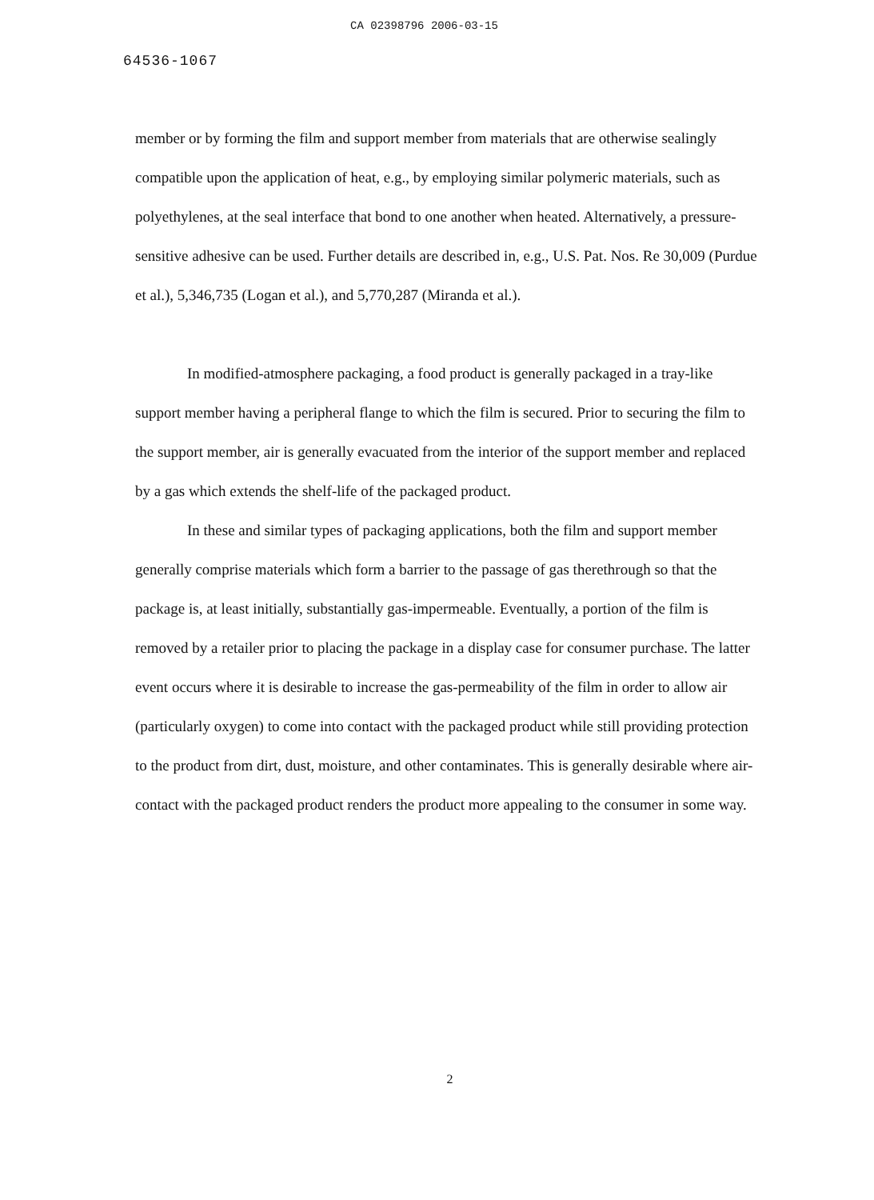CA 02398796 2006-03-15
64536-1067
member or by forming the film and support member from materials that are otherwise sealingly compatible upon the application of heat, e.g., by employing similar polymeric materials, such as polyethylenes, at the seal interface that bond to one another when heated. Alternatively, a pressure-sensitive adhesive can be used. Further details are described in, e.g., U.S. Pat. Nos. Re 30,009 (Purdue et al.), 5,346,735 (Logan et al.), and 5,770,287 (Miranda et al.).
In modified-atmosphere packaging, a food product is generally packaged in a tray-like support member having a peripheral flange to which the film is secured. Prior to securing the film to the support member, air is generally evacuated from the interior of the support member and replaced by a gas which extends the shelf-life of the packaged product.
In these and similar types of packaging applications, both the film and support member generally comprise materials which form a barrier to the passage of gas therethrough so that the package is, at least initially, substantially gas-impermeable. Eventually, a portion of the film is removed by a retailer prior to placing the package in a display case for consumer purchase. The latter event occurs where it is desirable to increase the gas-permeability of the film in order to allow air (particularly oxygen) to come into contact with the packaged product while still providing protection to the product from dirt, dust, moisture, and other contaminates. This is generally desirable where air-contact with the packaged product renders the product more appealing to the consumer in some way.
2